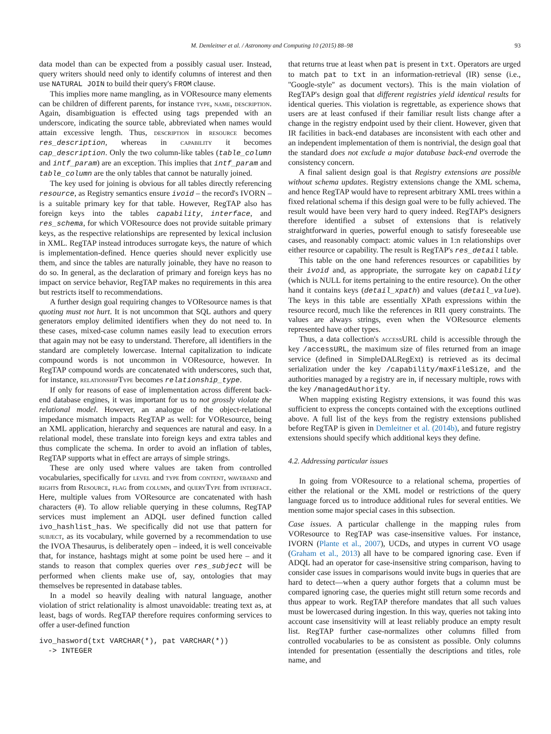M. Demleitner et al. / Astronomy and Computing 10 (2015) 88–98 93
data model than can be expected from a possibly casual user. Instead, query writers should need only to identify columns of interest and then use NATURAL JOIN to build their query's FROM clause.
This implies more name mangling, as in VOResource many elements can be children of different parents, for instance type, name, description. Again, disambiguation is effected using tags prepended with an underscore, indicating the source table, abbreviated when names would attain excessive length. Thus, description in resource becomes res_description, whereas in capability it becomes cap_description. Only the two column-like tables (table_column and intf_param) are an exception. This implies that intf_param and table_column are the only tables that cannot be naturally joined.
The key used for joining is obvious for all tables directly referencing resource, as Registry semantics ensure ivoid – the record's IVORN – is a suitable primary key for that table. However, RegTAP also has foreign keys into the tables capability, interface, and res_schema, for which VOResource does not provide suitable primary keys, as the respective relationships are represented by lexical inclusion in XML. RegTAP instead introduces surrogate keys, the nature of which is implementation-defined. Hence queries should never explicitly use them, and since the tables are naturally joinable, they have no reason to do so. In general, as the declaration of primary and foreign keys has no impact on service behavior, RegTAP makes no requirements in this area but restricts itself to recommendations.
A further design goal requiring changes to VOResource names is that quoting must not hurt. It is not uncommon that SQL authors and query generators employ delimited identifiers when they do not need to. In these cases, mixed-case column names easily lead to execution errors that again may not be easy to understand. Therefore, all identifiers in the standard are completely lowercase. Internal capitalization to indicate compound words is not uncommon in VOResource, however. In RegTAP compound words are concatenated with underscores, such that, for instance, relationshipType becomes relationship_type.
If only for reasons of ease of implementation across different back-end database engines, it was important for us to not grossly violate the relational model. However, an analogue of the object-relational impedance mismatch impacts RegTAP as well: for VOResource, being an XML application, hierarchy and sequences are natural and easy. In a relational model, these translate into foreign keys and extra tables and thus complicate the schema. In order to avoid an inflation of tables, RegTAP supports what in effect are arrays of simple strings.
These are only used where values are taken from controlled vocabularies, specifically for level and type from content, waveband and rights from Resource, flag from column, and queryType from interface. Here, multiple values from VOResource are concatenated with hash characters (#). To allow reliable querying in these columns, RegTAP services must implement an ADQL user defined function called ivo_hashlist_has. We specifically did not use that pattern for subject, as its vocabulary, while governed by a recommendation to use the IVOA Thesaurus, is deliberately open – indeed, it is well conceivable that, for instance, hashtags might at some point be used here – and it stands to reason that complex queries over res_subject will be performed when clients make use of, say, ontologies that may themselves be represented in database tables.
In a model so heavily dealing with natural language, another violation of strict relationality is almost unavoidable: treating text as, at least, bags of words. RegTAP therefore requires conforming services to offer a user-defined function
ivo_hasword(txt VARCHAR(*), pat VARCHAR(*))
  -> INTEGER
that returns true at least when pat is present in txt. Operators are urged to match pat to txt in an information-retrieval (IR) sense (i.e., ''Google-style'' as document vectors). This is the main violation of RegTAP's design goal that different registries yield identical results for identical queries. This violation is regrettable, as experience shows that users are at least confused if their familiar result lists change after a change in the registry endpoint used by their client. However, given that IR facilities in back-end databases are inconsistent with each other and an independent implementation of them is nontrivial, the design goal that the standard does not exclude a major database back-end overrode the consistency concern.
A final salient design goal is that Registry extensions are possible without schema updates. Registry extensions change the XML schema, and hence RegTAP would have to represent arbitrary XML trees within a fixed relational schema if this design goal were to be fully achieved. The result would have been very hard to query indeed. RegTAP's designers therefore identified a subset of extensions that is relatively straightforward in queries, powerful enough to satisfy foreseeable use cases, and reasonably compact: atomic values in 1:n relationships over either resource or capability. The result is RegTAP's res_detail table.
This table on the one hand references resources or capabilities by their ivoid and, as appropriate, the surrogate key on capability (which is NULL for items pertaining to the entire resource). On the other hand it contains keys (detail_xpath) and values (detail_value). The keys in this table are essentially XPath expressions within the resource record, much like the references in RI1 query constraints. The values are always strings, even when the VOResource elements represented have other types.
Thus, a data collection's accessURL child is accessible through the key /accessURL, the maximum size of files returned from an image service (defined in SimpleDALRegExt) is retrieved as its decimal serialization under the key /capability/maxFileSize, and the authorities managed by a registry are in, if necessary multiple, rows with the key /managedAuthority.
When mapping existing Registry extensions, it was found this was sufficient to express the concepts contained with the exceptions outlined above. A full list of the keys from the registry extensions published before RegTAP is given in Demleitner et al. (2014b), and future registry extensions should specify which additional keys they define.
4.2. Addressing particular issues
In going from VOResource to a relational schema, properties of either the relational or the XML model or restrictions of the query language forced us to introduce additional rules for several entities. We mention some major special cases in this subsection.
Case issues. A particular challenge in the mapping rules from VOResource to RegTAP was case-insensitive values. For instance, IVORN (Plante et al., 2007), UCDs, and utypes in current VO usage (Graham et al., 2013) all have to be compared ignoring case. Even if ADQL had an operator for case-insensitive string comparison, having to consider case issues in comparisons would invite bugs in queries that are hard to detect—when a query author forgets that a column must be compared ignoring case, the queries might still return some records and thus appear to work. RegTAP therefore mandates that all such values must be lowercased during ingestion. In this way, queries not taking into account case insensitivity will at least reliably produce an empty result list. RegTAP further case-normalizes other columns filled from controlled vocabularies to be as consistent as possible. Only columns intended for presentation (essentially the descriptions and titles, role name, and